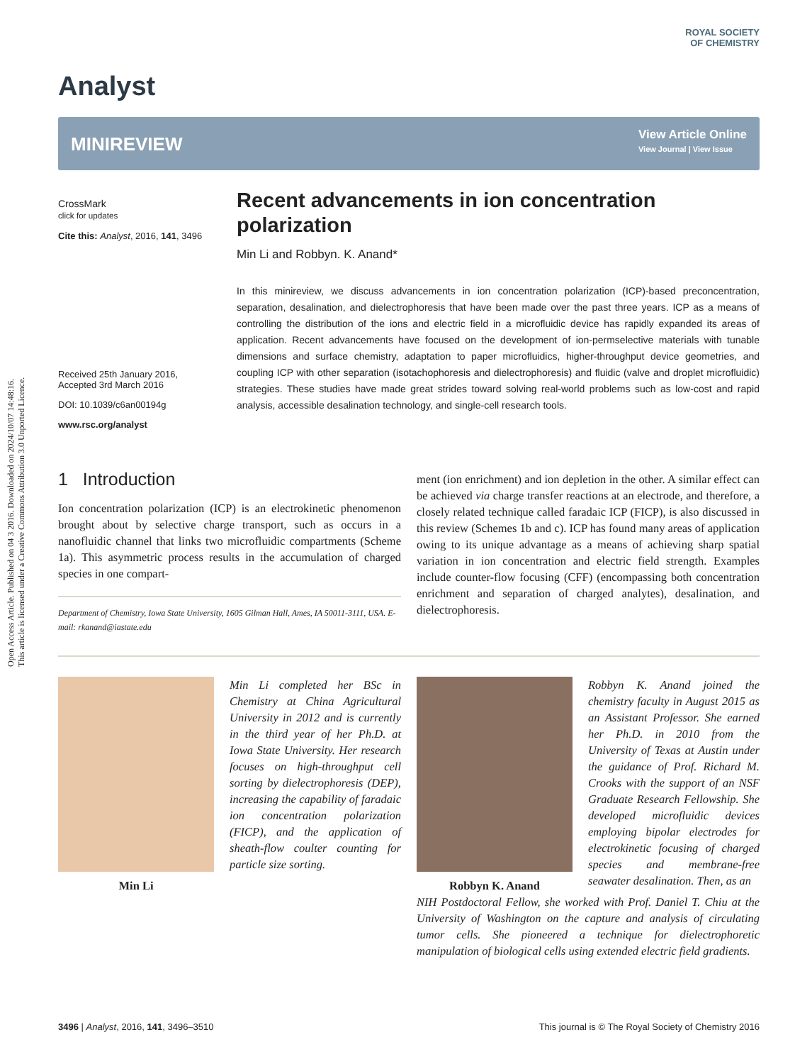Open Access Article. Published on 04 3 2016. Downloaded on 2024/10/07 14:48:16.
This article is licensed under a Creative Commons Attribution 3.0 Unported Licence.
Analyst
ROYAL SOCIETY
OF CHEMISTRY
MINIREVIEW
View Article Online
View Journal | View Issue
CrossMark
click for updates
Cite this: Analyst, 2016, 141, 3496
Received 25th January 2016,
Accepted 3rd March 2016
DOI: 10.1039/c6an00194g
www.rsc.org/analyst
Recent advancements in ion concentration polarization
Min Li and Robbyn. K. Anand*
In this minireview, we discuss advancements in ion concentration polarization (ICP)-based preconcentration, separation, desalination, and dielectrophoresis that have been made over the past three years. ICP as a means of controlling the distribution of the ions and electric field in a microfluidic device has rapidly expanded its areas of application. Recent advancements have focused on the development of ion-permselective materials with tunable dimensions and surface chemistry, adaptation to paper microfluidics, higher-throughput device geometries, and coupling ICP with other separation (isotachophoresis and dielectrophoresis) and fluidic (valve and droplet microfluidic) strategies. These studies have made great strides toward solving real-world problems such as low-cost and rapid analysis, accessible desalination technology, and single-cell research tools.
1 Introduction
Ion concentration polarization (ICP) is an electrokinetic phenomenon brought about by selective charge transport, such as occurs in a nanofluidic channel that links two microfluidic compartments (Scheme 1a). This asymmetric process results in the accumulation of charged species in one compart-
Department of Chemistry, Iowa State University, 1605 Gilman Hall, Ames, IA 50011-3111, USA. E-mail: rkanand@iastate.edu
ment (ion enrichment) and ion depletion in the other. A similar effect can be achieved via charge transfer reactions at an electrode, and therefore, a closely related technique called faradaic ICP (FICP), is also discussed in this review (Schemes 1b and c). ICP has found many areas of application owing to its unique advantage as a means of achieving sharp spatial variation in ion concentration and electric field strength. Examples include counter-flow focusing (CFF) (encompassing both concentration enrichment and separation of charged analytes), desalination, and dielectrophoresis.
Min Li
Min Li completed her BSc in Chemistry at China Agricultural University in 2012 and is currently in the third year of her Ph.D. at Iowa State University. Her research focuses on high-throughput cell sorting by dielectrophoresis (DEP), increasing the capability of faradaic ion concentration polarization (FICP), and the application of sheath-flow coulter counting for particle size sorting.
Robbyn K. Anand
Robbyn K. Anand joined the chemistry faculty in August 2015 as an Assistant Professor. She earned her Ph.D. in 2010 from the University of Texas at Austin under the guidance of Prof. Richard M. Crooks with the support of an NSF Graduate Research Fellowship. She developed microfluidic devices employing bipolar electrodes for electrokinetic focusing of charged species and membrane-free seawater desalination. Then, as an
NIH Postdoctoral Fellow, she worked with Prof. Daniel T. Chiu at the University of Washington on the capture and analysis of circulating tumor cells. She pioneered a technique for dielectrophoretic manipulation of biological cells using extended electric field gradients.
3496 | Analyst, 2016, 141, 3496–3510 This journal is © The Royal Society of Chemistry 2016